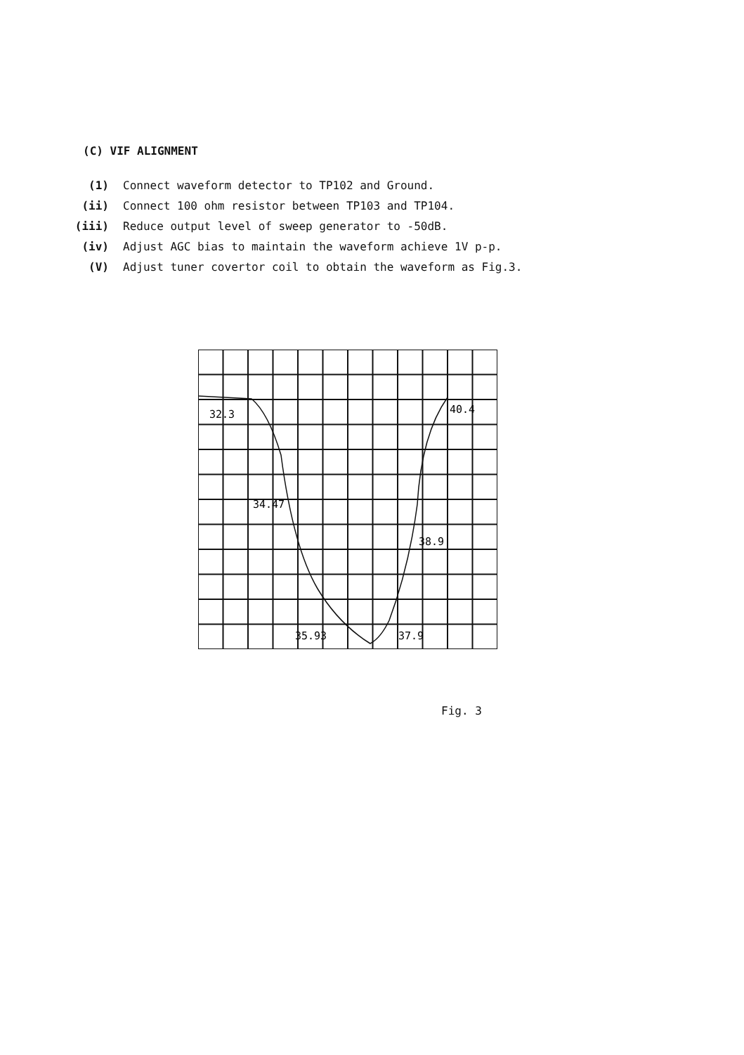(C) VIF ALIGNMENT
(1) Connect waveform detector to TP102 and Ground.
(ii) Connect 100 ohm resistor between TP103 and TP104.
(iii) Reduce output level of sweep generator to -50dB.
(iv) Adjust AGC bias to maintain the waveform achieve 1V p-p.
(V) Adjust tuner covertor coil to obtain the waveform as Fig.3.
32.3
34.47
35.93
37.9
38.9
40.4
Fig. 3